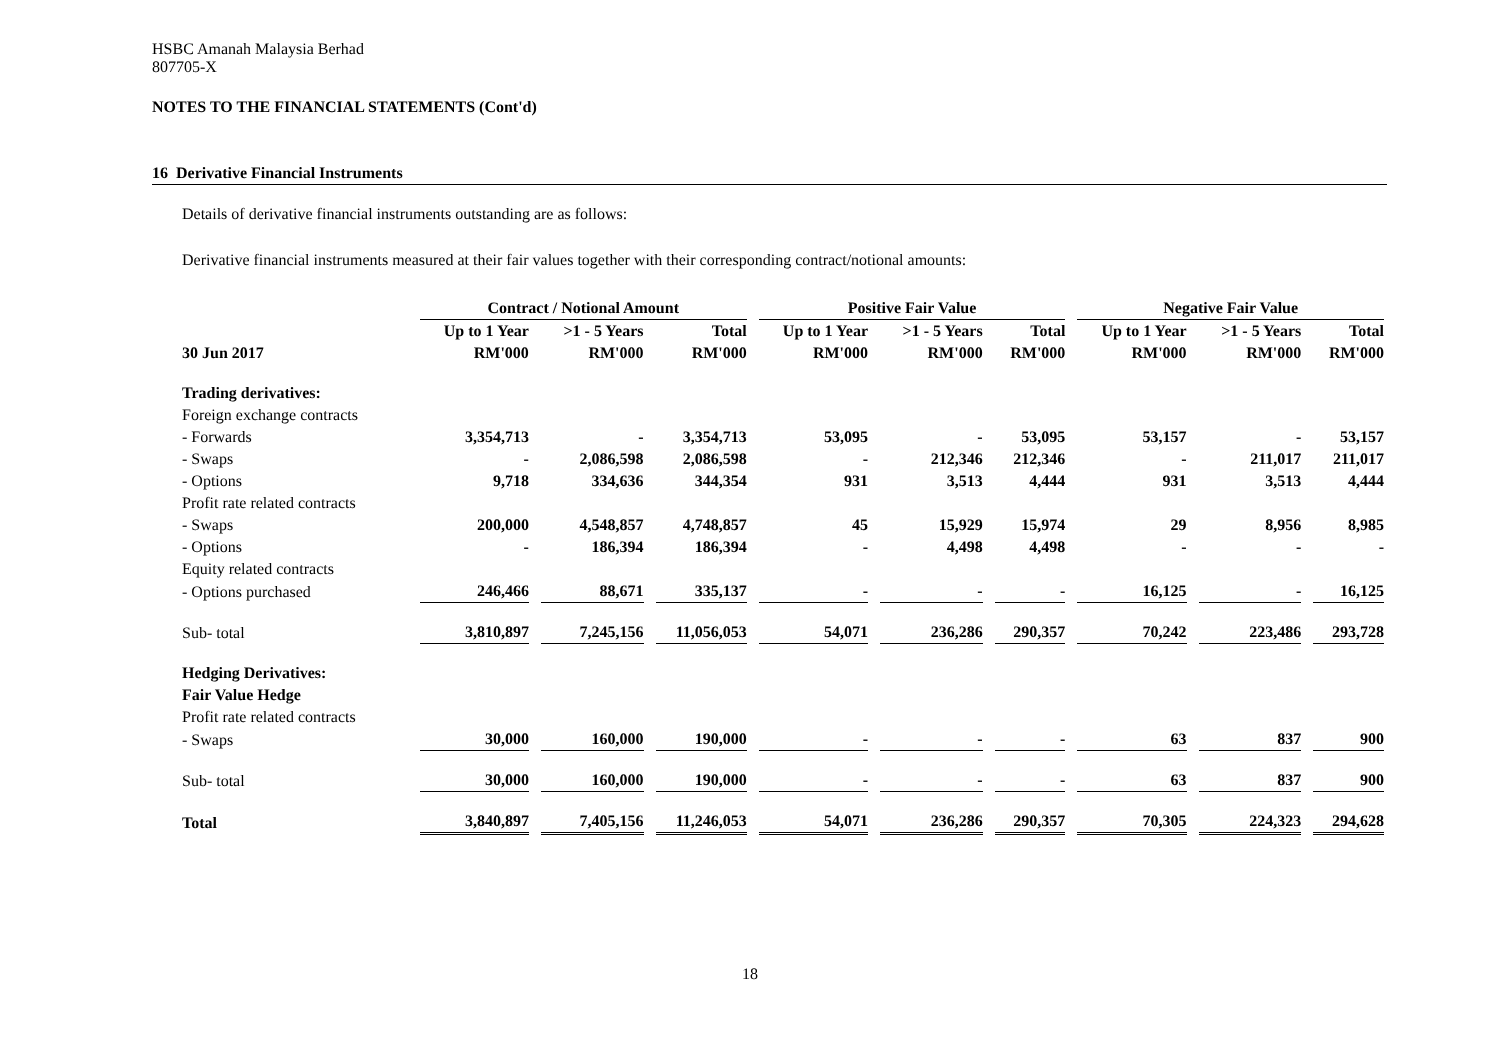HSBC Amanah Malaysia Berhad
807705-X
NOTES TO THE FINANCIAL STATEMENTS (Cont'd)
16 Derivative Financial Instruments
Details of derivative financial instruments outstanding are as follows:
Derivative financial instruments measured at their fair values together with their corresponding contract/notional amounts:
| | Contract / Notional Amount | | | Positive Fair Value | | | Negative Fair Value | | |
| --- | --- | --- | --- | --- | --- | --- | --- | --- | --- |
| | Up to 1 Year | >1 - 5 Years | Total | Up to 1 Year | >1 - 5 Years | Total | Up to 1 Year | >1 - 5 Years | Total |
| 30 Jun 2017 | RM'000 | RM'000 | RM'000 | RM'000 | RM'000 | RM'000 | RM'000 | RM'000 | RM'000 |
| Trading derivatives: | | | | | | | | | |
| Foreign exchange contracts | | | | | | | | | |
| - Forwards | 3,354,713 | - | 3,354,713 | 53,095 | - | 53,095 | 53,157 | - | 53,157 |
| - Swaps | - | 2,086,598 | 2,086,598 | - | 212,346 | 212,346 | - | 211,017 | 211,017 |
| - Options | 9,718 | 334,636 | 344,354 | 931 | 3,513 | 4,444 | 931 | 3,513 | 4,444 |
| Profit rate related contracts | | | | | | | | | |
| - Swaps | 200,000 | 4,548,857 | 4,748,857 | 45 | 15,929 | 15,974 | 29 | 8,956 | 8,985 |
| - Options | - | 186,394 | 186,394 | - | 4,498 | 4,498 | - | - | - |
| Equity related contracts | | | | | | | | | |
| - Options purchased | 246,466 | 88,671 | 335,137 | - | - | - | 16,125 | - | 16,125 |
| Sub- total | 3,810,897 | 7,245,156 | 11,056,053 | 54,071 | 236,286 | 290,357 | 70,242 | 223,486 | 293,728 |
| Hedging Derivatives: | | | | | | | | | |
| Fair Value Hedge | | | | | | | | | |
| Profit rate related contracts | | | | | | | | | |
| - Swaps | 30,000 | 160,000 | 190,000 | - | - | - | 63 | 837 | 900 |
| Sub- total | 30,000 | 160,000 | 190,000 | - | - | - | 63 | 837 | 900 |
| Total | 3,840,897 | 7,405,156 | 11,246,053 | 54,071 | 236,286 | 290,357 | 70,305 | 224,323 | 294,628 |
18